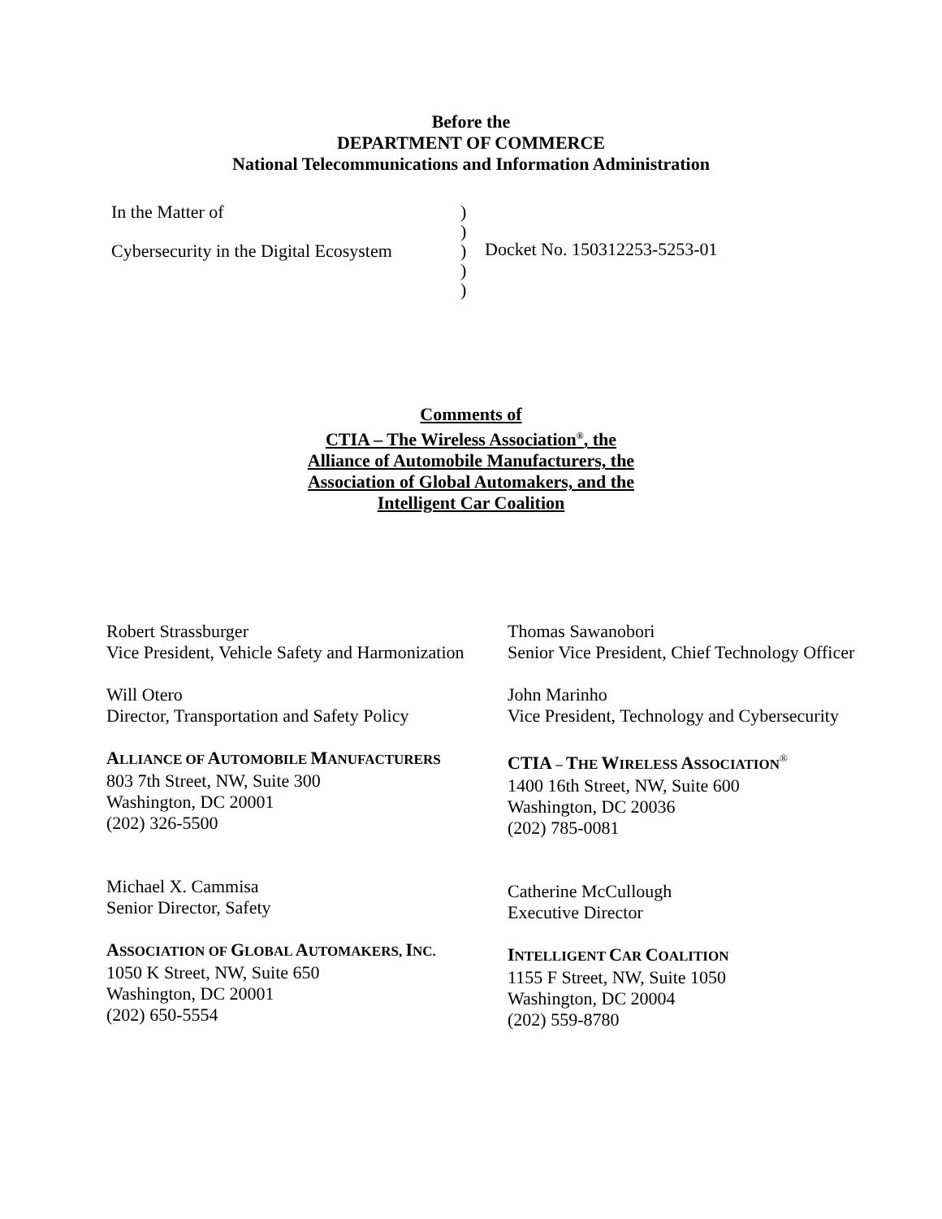Before the
DEPARTMENT OF COMMERCE
National Telecommunications and Information Administration
In the Matter of
Cybersecurity in the Digital Ecosystem
)
)
)
)
)
Docket No. 150312253-5253-01
Comments of
CTIA – The Wireless Association<sup>®</sup>, the
Alliance of Automobile Manufacturers, the
Association of Global Automakers, and the
Intelligent Car Coalition
Robert Strassburger
Vice President, Vehicle Safety and Harmonization
Will Otero
Director, Transportation and Safety Policy
ALLIANCE OF AUTOMOBILE MANUFACTURERS
803 7th Street, NW, Suite 300
Washington, DC 20001
(202) 326-5500
Michael X. Cammisa
Senior Director, Safety
ASSOCIATION OF GLOBAL AUTOMAKERS, INC.
1050 K Street, NW, Suite 650
Washington, DC 20001
(202) 650-5554
Thomas Sawanobori
Senior Vice President, Chief Technology Officer
John Marinho
Vice President, Technology and Cybersecurity
CTIA – THE WIRELESS ASSOCIATION<sup>®</sup>
1400 16th Street, NW, Suite 600
Washington, DC 20036
(202) 785-0081
Catherine McCullough
Executive Director
INTELLIGENT CAR COALITION
1155 F Street, NW, Suite 1050
Washington, DC 20004
(202) 559-8780